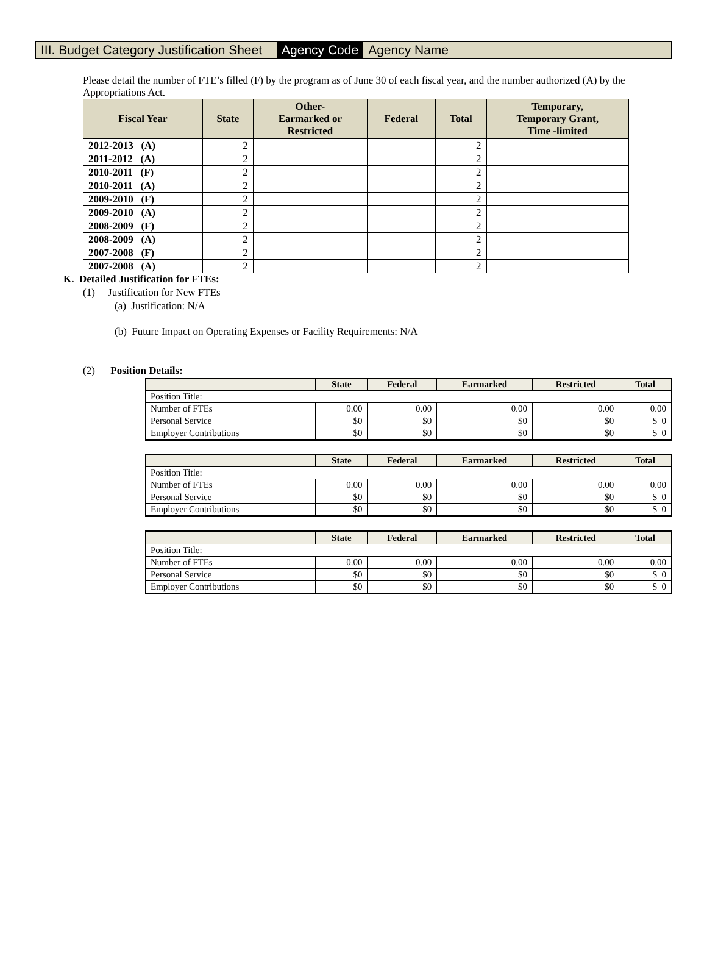III. Budget Category Justification Sheet Agency Code Agency Name
Please detail the number of FTE’s filled (F) by the program as of June 30 of each fiscal year, and the number authorized (A) by the Appropriations Act.
| Fiscal Year | State | Other- Earmarked or Restricted | Federal | Total | Temporary, Temporary Grant, Time -limited |
| --- | --- | --- | --- | --- | --- |
| 2012-2013 (A) | 2 | | | 2 | |
| 2011-2012 (A) | 2 | | | 2 | |
| 2010-2011 (F) | 2 | | | 2 | |
| 2010-2011 (A) | 2 | | | 2 | |
| 2009-2010 (F) | 2 | | | 2 | |
| 2009-2010 (A) | 2 | | | 2 | |
| 2008-2009 (F) | 2 | | | 2 | |
| 2008-2009 (A) | 2 | | | 2 | |
| 2007-2008 (F) | 2 | | | 2 | |
| 2007-2008 (A) | 2 | | | 2 | |
K. Detailed Justification for FTEs:
(1) Justification for New FTEs
(a) Justification: N/A
(b) Future Impact on Operating Expenses or Facility Requirements: N/A
(2) Position Details:
| | State | Federal | Earmarked | Restricted | Total |
| --- | --- | --- | --- | --- | --- |
| Position Title: | | | | | |
| Number of FTEs | 0.00 | 0.00 | 0.00 | 0.00 | 0.00 |
| Personal Service | $0 | $0 | $0 | $0 | $ 0 |
| Employer Contributions | $0 | $0 | $0 | $0 | $ 0 |
| | State | Federal | Earmarked | Restricted | Total |
| --- | --- | --- | --- | --- | --- |
| Position Title: | | | | | |
| Number of FTEs | 0.00 | 0.00 | 0.00 | 0.00 | 0.00 |
| Personal Service | $0 | $0 | $0 | $0 | $ 0 |
| Employer Contributions | $0 | $0 | $0 | $0 | $ 0 |
| | State | Federal | Earmarked | Restricted | Total |
| --- | --- | --- | --- | --- | --- |
| Position Title: | | | | | |
| Number of FTEs | 0.00 | 0.00 | 0.00 | 0.00 | 0.00 |
| Personal Service | $0 | $0 | $0 | $0 | $ 0 |
| Employer Contributions | $0 | $0 | $0 | $0 | $ 0 |